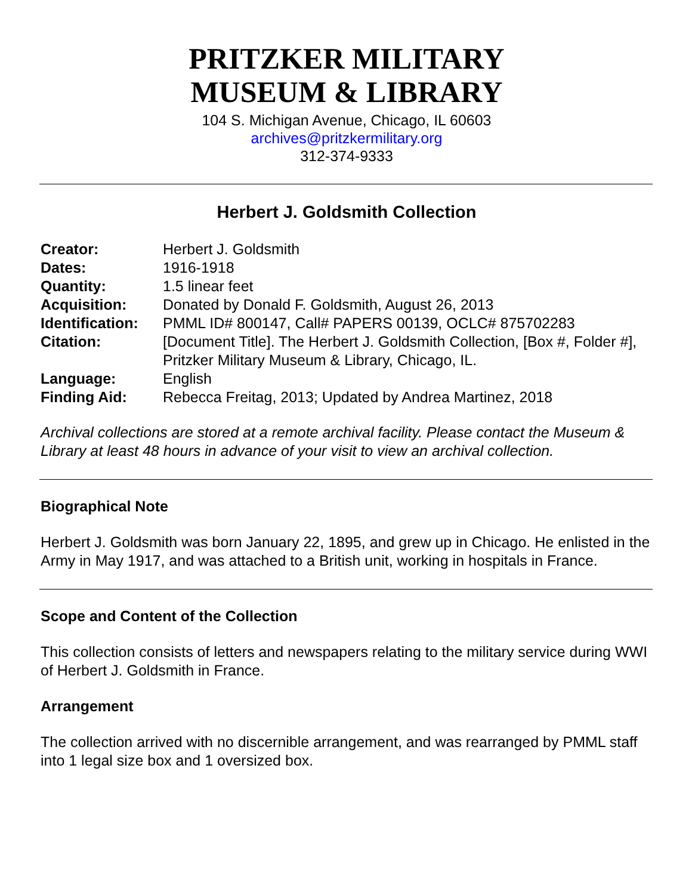PRITZKER MILITARY
MUSEUM & LIBRARY
104 S. Michigan Avenue, Chicago, IL 60603
archives@pritzkermilitary.org
312-374-9333
Herbert J. Goldsmith Collection
| Creator: | Herbert J. Goldsmith |
| Dates: | 1916-1918 |
| Quantity: | 1.5 linear feet |
| Acquisition: | Donated by Donald F. Goldsmith, August 26, 2013 |
| Identification: | PMML ID# 800147, Call# PAPERS 00139, OCLC# 875702283 |
| Citation: | [Document Title]. The Herbert J. Goldsmith Collection, [Box #, Folder #], Pritzker Military Museum & Library, Chicago, IL. |
| Language: | English |
| Finding Aid: | Rebecca Freitag, 2013; Updated by Andrea Martinez, 2018 |
Archival collections are stored at a remote archival facility. Please contact the Museum & Library at least 48 hours in advance of your visit to view an archival collection.
Biographical Note
Herbert J. Goldsmith was born January 22, 1895, and grew up in Chicago. He enlisted in the Army in May 1917, and was attached to a British unit, working in hospitals in France.
Scope and Content of the Collection
This collection consists of letters and newspapers relating to the military service during WWI of Herbert J. Goldsmith in France.
Arrangement
The collection arrived with no discernible arrangement, and was rearranged by PMML staff into 1 legal size box and 1 oversized box.